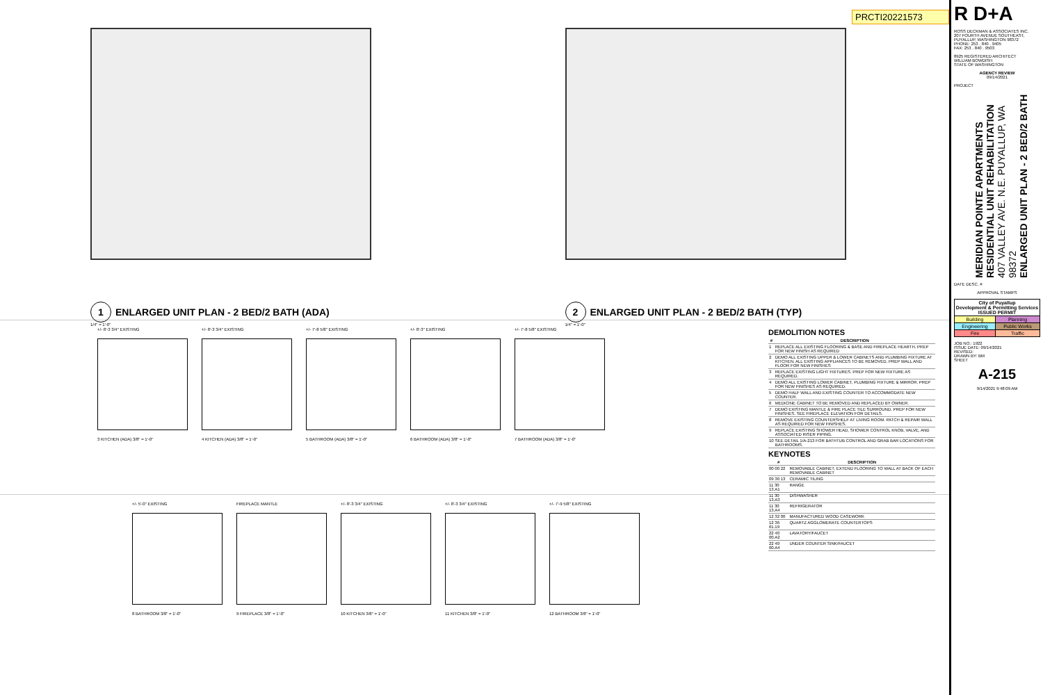PRCTI20221573
1 ENLARGED UNIT PLAN - 2 BED/2 BATH (ADA)
1/4" = 1'-0"
2 ENLARGED UNIT PLAN - 2 BED/2 BATH (TYP)
1/4" = 1'-0"
+/- 8'-3 3/4" EXISTING
3 KITCHEN (ADA) 3/8" = 1'-0"
+/- 8'-3 3/4" EXISTING
4 KITCHEN (ADA) 3/8" = 1'-0"
+/- 7'-8 5/8" EXISTING
5 BATHROOM (ADA) 3/8" = 1'-0"
+/- 8'-3" EXISTING
6 BATHROOM (ADA) 3/8" = 1'-0"
+/- 7'-8 5/8" EXISTING
7 BATHROOM (ADA) 3/8" = 1'-0"
+/- 5'-0" EXISTING
8 BATHROOM 3/8" = 1'-0"
FIREPLACE MANTLE
9 FIREPLACE 3/8" = 1'-0"
+/- 8'-3 3/4" EXISTING
10 KITCHEN 3/8" = 1'-0"
+/- 8'-3 3/4" EXISTING
11 KITCHEN 3/8" = 1'-0"
+/- 7'-9 5/8" EXISTING
12 BATHROOM 3/8" = 1'-0"
DEMOLITION NOTES
| # | DESCRIPTION |
| --- | --- |
| 1 | REPLACE ALL EXISTING FLOORING & BASE AND FIREPLACE HEARTH. PREP FOR NEW FINISH AS REQUIRED |
| 2 | DEMO ALL EXISTING UPPER & LOWER CABINETS AND PLUMBING FIXTURE AT KITCHEN. ALL EXISTING APPLIANCES TO BE REMOVED. PREP WALL AND FLOOR FOR NEW FINISHES |
| 3 | REPLACE EXISTING LIGHT FIXTURES. PREP FOR NEW FIXTURE AS REQUIRED. |
| 4 | DEMO ALL EXISTING LOWER CABINET, PLUMBING FIXTURE & MIRROR. PREP FOR NEW FINISHES AS REQUIRED. |
| 5 | DEMO HALF WALL AND EXISTING COUNTER TO ACCOMMODATE NEW COUNTER. |
| 6 | MEDICINE CABINET TO BE REMOVED AND REPLACED BY OWNER. |
| 7 | DEMO EXISTING MANTLE & FIRE PLACE TILE SURROUND. PREP FOR NEW FINISHES. SEE FIREPLACE ELEVATION FOR DETAILS. |
| 8 | REMOVE EXISTING COUNTERSHELF AT LIVING ROOM. PATCH & REPAIR WALL AS REQUIRED FOR NEW FINISHES. |
| 9 | REPLACE EXISTING SHOWER HEAD, SHOWER CONTROL KNOB, VALVE, AND ASSOCIATED RISER PIPING. |
| 10 | SEE DETAIL 1/A-213 FOR BATHTUB CONTROL AND GRAB BAR LOCATIONS FOR BATHROOMS. |
KEYNOTES
| # | DESCRIPTION |
| --- | --- |
| 00 00 22 | REMOVABLE CABINET, EXTEND FLOORING TO WALL AT BACK OF EACH REMOVABLE CABINET |
| 09 30 13 | CERAMIC TILING |
| 11 30 13.A1 | RANGE |
| 11 30 13.A3 | DISHWASHER |
| 11 30 13.A4 | REFRIGERATOR |
| 12 32 00 | MANUFACTURED WOOD CASEWORK |
| 12 36 61.19 | QUARTZ AGGLOMERATE COUNTERTOPS |
| 22 40 00.A2 | LAVATORY/FAUCET |
| 22 40 00.A4 | UNDER COUNTER SINK/FAUCET |
R D+A
ROSS DECKMAN & ASSOCIATES INC.
207 FOURTH AVENUE SOUTHEAST, PUYALLUP, WASHINGTON 98372
PHONE: 253 . 840 . 9405
FAX: 253 . 840 . 9503
8925 REGISTERED ARCHITECT
WILLIAM BOWDISH
STATE OF WASHINGTON
AGENCY REVIEW
09/14/2021
PROJECT
MERIDIAN POINTE APARTMENTS RESIDENTIAL UNIT REHABILITATION
407 VALLEY AVE. N.E. PUYALLUP, WA 98372
ENLARGED UNIT PLAN - 2 BED/2 BATH
DATE DESC. #
APPROVAL STAMPS
| City of Puyallup Development & Permitting Services ISSUED PERMIT | |
| Building | Planning |
| Engineering | Public Works |
| Fire | Traffic |
JOB NO.: 1922
ISSUE DATE: 09/14/2021
REVISED:
DRAWN BY: BM
SHEET
A-215
9/14/2021 9:48:09 AM